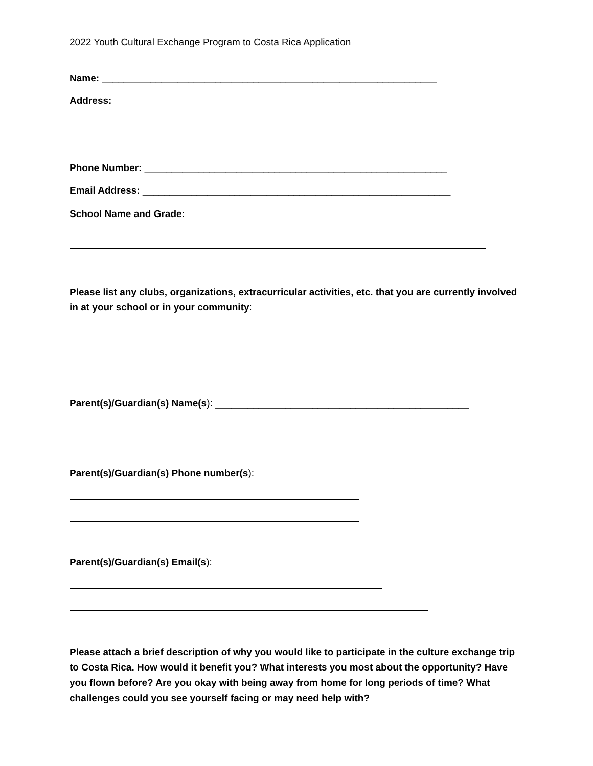2022 Youth Cultural Exchange Program to Costa Rica Application
Name: ______________________________________________________________
Address:
Phone Number: ________________________________________________________
Email Address: _________________________________________________________
School Name and Grade:
Please list any clubs, organizations, extracurricular activities, etc. that you are currently involved in at your school or in your community:
Parent(s)/Guardian(s) Name(s): _______________________________________________
Parent(s)/Guardian(s) Phone number(s):
Parent(s)/Guardian(s) Email(s):
Please attach a brief description of why you would like to participate in the culture exchange trip to Costa Rica. How would it benefit you? What interests you most about the opportunity? Have you flown before? Are you okay with being away from home for long periods of time? What challenges could you see yourself facing or may need help with?